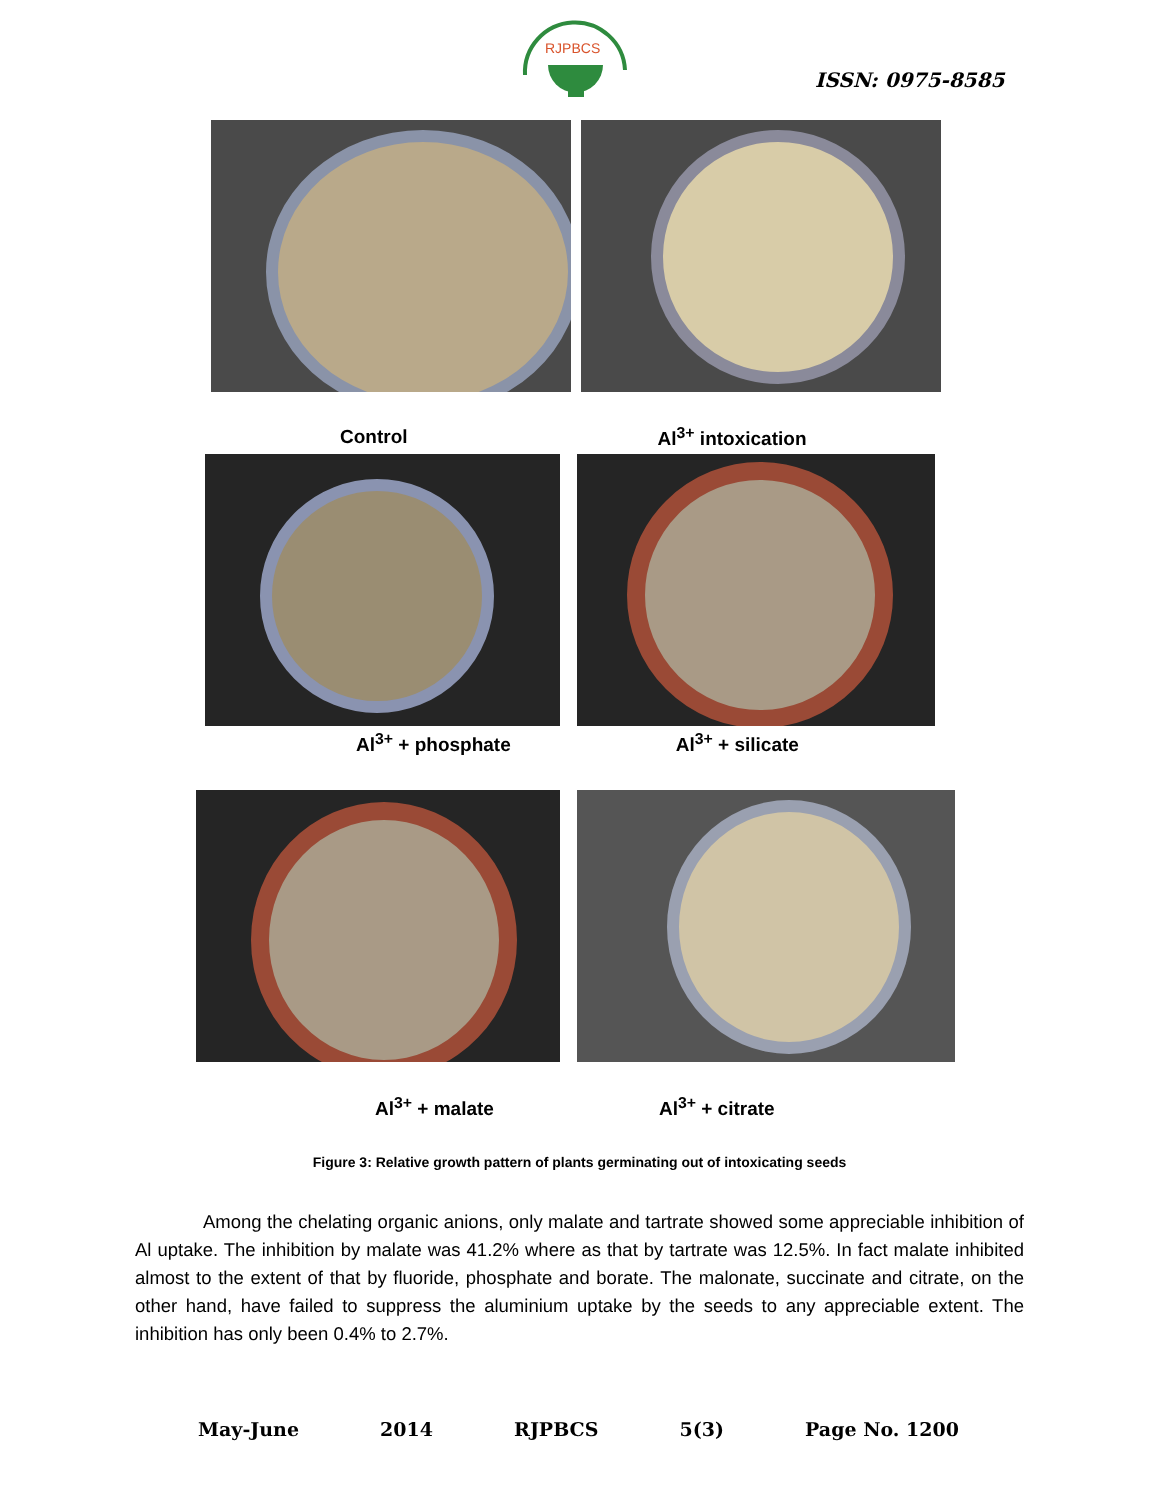RJPBCS
ISSN: 0975-8585
Control Al<sup>3+</sup> intoxication
Al<sup>3+</sup> + phosphate Al<sup>3+</sup> + silicate
Al<sup>3+</sup> + malate Al<sup>3+</sup> + citrate
Figure 3: Relative growth pattern of plants germinating out of intoxicating seeds
Among the chelating organic anions, only malate and tartrate showed some appreciable inhibition of Al uptake. The inhibition by malate was 41.2% where as that by tartrate was 12.5%. In fact malate inhibited almost to the extent of that by fluoride, phosphate and borate. The malonate, succinate and citrate, on the other hand, have failed to suppress the aluminium uptake by the seeds to any appreciable extent. The inhibition has only been 0.4% to 2.7%.
May-June 2014 RJPBCS 5(3) Page No. 1200